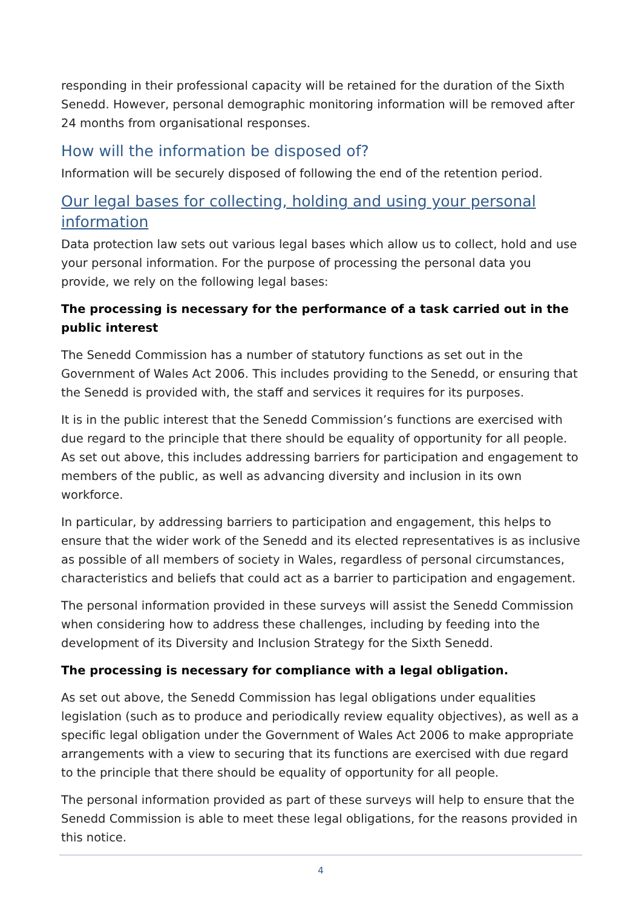responding in their professional capacity will be retained for the duration of the Sixth Senedd. However, personal demographic monitoring information will be removed after 24 months from organisational responses.
How will the information be disposed of?
Information will be securely disposed of following the end of the retention period.
Our legal bases for collecting, holding and using your personal information
Data protection law sets out various legal bases which allow us to collect, hold and use your personal information. For the purpose of processing the personal data you provide, we rely on the following legal bases:
The processing is necessary for the performance of a task carried out in the public interest
The Senedd Commission has a number of statutory functions as set out in the Government of Wales Act 2006. This includes providing to the Senedd, or ensuring that the Senedd is provided with, the staff and services it requires for its purposes.
It is in the public interest that the Senedd Commission’s functions are exercised with due regard to the principle that there should be equality of opportunity for all people. As set out above, this includes addressing barriers for participation and engagement to members of the public, as well as advancing diversity and inclusion in its own workforce.
In particular, by addressing barriers to participation and engagement, this helps to ensure that the wider work of the Senedd and its elected representatives is as inclusive as possible of all members of society in Wales, regardless of personal circumstances, characteristics and beliefs that could act as a barrier to participation and engagement.
The personal information provided in these surveys will assist the Senedd Commission when considering how to address these challenges, including by feeding into the development of its Diversity and Inclusion Strategy for the Sixth Senedd.
The processing is necessary for compliance with a legal obligation.
As set out above, the Senedd Commission has legal obligations under equalities legislation (such as to produce and periodically review equality objectives), as well as a specific legal obligation under the Government of Wales Act 2006 to make appropriate arrangements with a view to securing that its functions are exercised with due regard to the principle that there should be equality of opportunity for all people.
The personal information provided as part of these surveys will help to ensure that the Senedd Commission is able to meet these legal obligations, for the reasons provided in this notice.
4